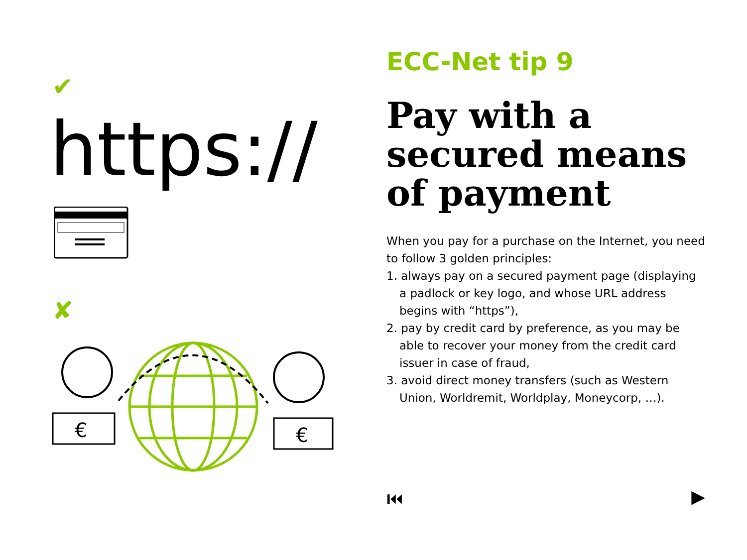✔
https://
✘
€
€
ECC-Net tip 9
Pay with a secured means of payment
When you pay for a purchase on the Internet, you need to follow 3 golden principles:
1. always pay on a secured payment page (displaying a padlock or key logo, and whose URL address begins with “https”),
2. pay by credit card by preference, as you may be able to recover your money from the credit card issuer in case of fraud,
3. avoid direct money transfers (such as Western Union, Worldremit, Worldplay, Moneycorp, …).
⏮ ▶